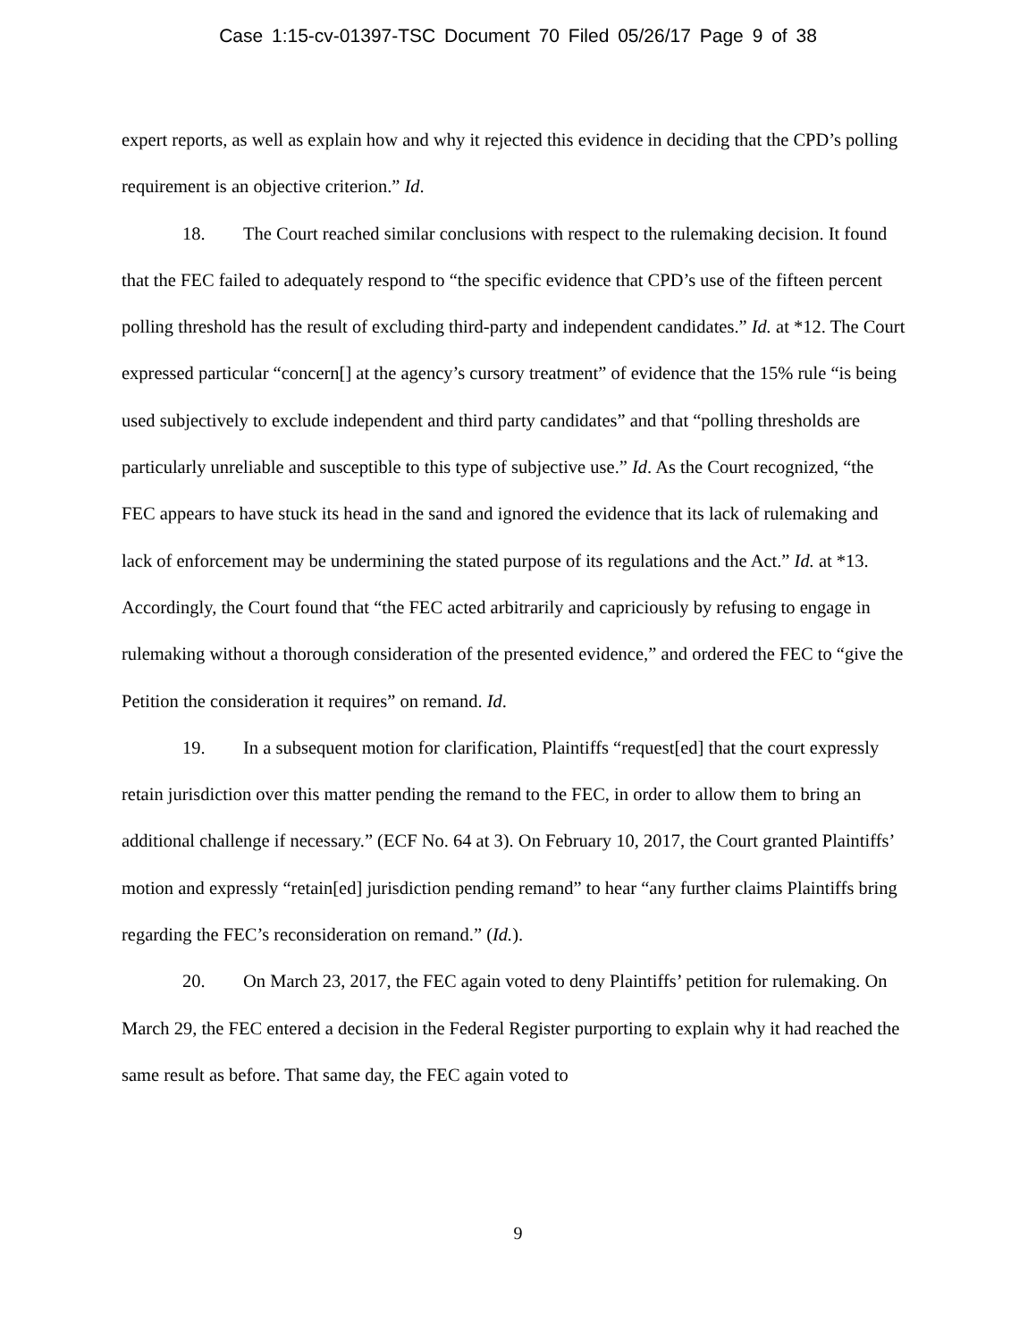Case 1:15-cv-01397-TSC Document 70 Filed 05/26/17 Page 9 of 38
expert reports, as well as explain how and why it rejected this evidence in deciding that the CPD’s polling requirement is an objective criterion.” Id.
18. The Court reached similar conclusions with respect to the rulemaking decision. It found that the FEC failed to adequately respond to “the specific evidence that CPD’s use of the fifteen percent polling threshold has the result of excluding third-party and independent candidates.” Id. at *12. The Court expressed particular “concern[] at the agency’s cursory treatment” of evidence that the 15% rule “is being used subjectively to exclude independent and third party candidates” and that “polling thresholds are particularly unreliable and susceptible to this type of subjective use.” Id. As the Court recognized, “the FEC appears to have stuck its head in the sand and ignored the evidence that its lack of rulemaking and lack of enforcement may be undermining the stated purpose of its regulations and the Act.” Id. at *13. Accordingly, the Court found that “the FEC acted arbitrarily and capriciously by refusing to engage in rulemaking without a thorough consideration of the presented evidence,” and ordered the FEC to “give the Petition the consideration it requires” on remand. Id.
19. In a subsequent motion for clarification, Plaintiffs “request[ed] that the court expressly retain jurisdiction over this matter pending the remand to the FEC, in order to allow them to bring an additional challenge if necessary.” (ECF No. 64 at 3). On February 10, 2017, the Court granted Plaintiffs’ motion and expressly “retain[ed] jurisdiction pending remand” to hear “any further claims Plaintiffs bring regarding the FEC’s reconsideration on remand.” (Id.).
20. On March 23, 2017, the FEC again voted to deny Plaintiffs’ petition for rulemaking. On March 29, the FEC entered a decision in the Federal Register purporting to explain why it had reached the same result as before. That same day, the FEC again voted to
9